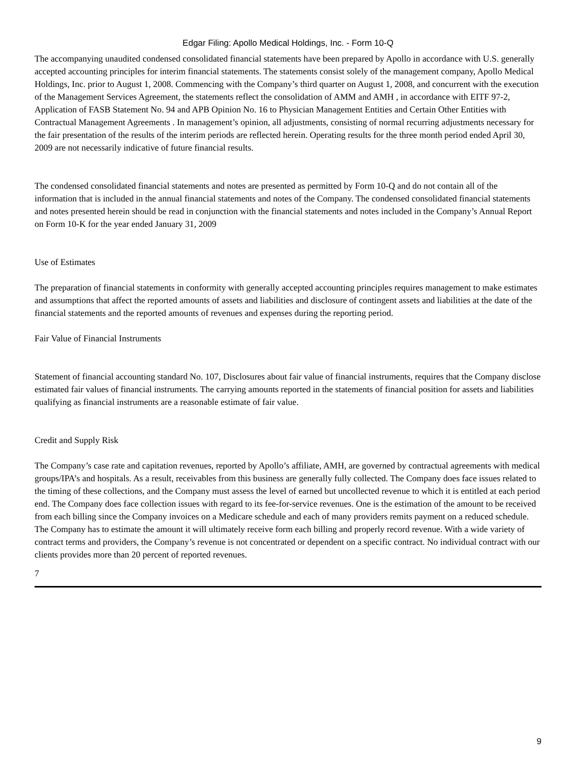Edgar Filing: Apollo Medical Holdings, Inc. - Form 10-Q
The accompanying unaudited condensed consolidated financial statements have been prepared by Apollo in accordance with U.S. generally accepted accounting principles for interim financial statements. The statements consist solely of the management company, Apollo Medical Holdings, Inc. prior to August 1, 2008. Commencing with the Company’s third quarter on August 1, 2008, and concurrent with the execution of the Management Services Agreement, the statements reflect the consolidation of AMM and AMH , in accordance with EITF 97-2, Application of FASB Statement No. 94 and APB Opinion No. 16 to Physician Management Entities and Certain Other Entities with Contractual Management Agreements . In management’s opinion, all adjustments, consisting of normal recurring adjustments necessary for the fair presentation of the results of the interim periods are reflected herein. Operating results for the three month period ended April 30, 2009 are not necessarily indicative of future financial results.
The condensed consolidated financial statements and notes are presented as permitted by Form 10-Q and do not contain all of the information that is included in the annual financial statements and notes of the Company. The condensed consolidated financial statements and notes presented herein should be read in conjunction with the financial statements and notes included in the Company’s Annual Report on Form 10-K for the year ended January 31, 2009
Use of Estimates
The preparation of financial statements in conformity with generally accepted accounting principles requires management to make estimates and assumptions that affect the reported amounts of assets and liabilities and disclosure of contingent assets and liabilities at the date of the financial statements and the reported amounts of revenues and expenses during the reporting period.
Fair Value of Financial Instruments
Statement of financial accounting standard No. 107, Disclosures about fair value of financial instruments, requires that the Company disclose estimated fair values of financial instruments. The carrying amounts reported in the statements of financial position for assets and liabilities qualifying as financial instruments are a reasonable estimate of fair value.
Credit and Supply Risk
The Company’s case rate and capitation revenues, reported by Apollo’s affiliate, AMH, are governed by contractual agreements with medical groups/IPA’s and hospitals. As a result, receivables from this business are generally fully collected. The Company does face issues related to the timing of these collections, and the Company must assess the level of earned but uncollected revenue to which it is entitled at each period end. The Company does face collection issues with regard to its fee-for-service revenues. One is the estimation of the amount to be received from each billing since the Company invoices on a Medicare schedule and each of many providers remits payment on a reduced schedule. The Company has to estimate the amount it will ultimately receive form each billing and properly record revenue. With a wide variety of contract terms and providers, the Company’s revenue is not concentrated or dependent on a specific contract. No individual contract with our clients provides more than 20 percent of reported revenues.
7
9